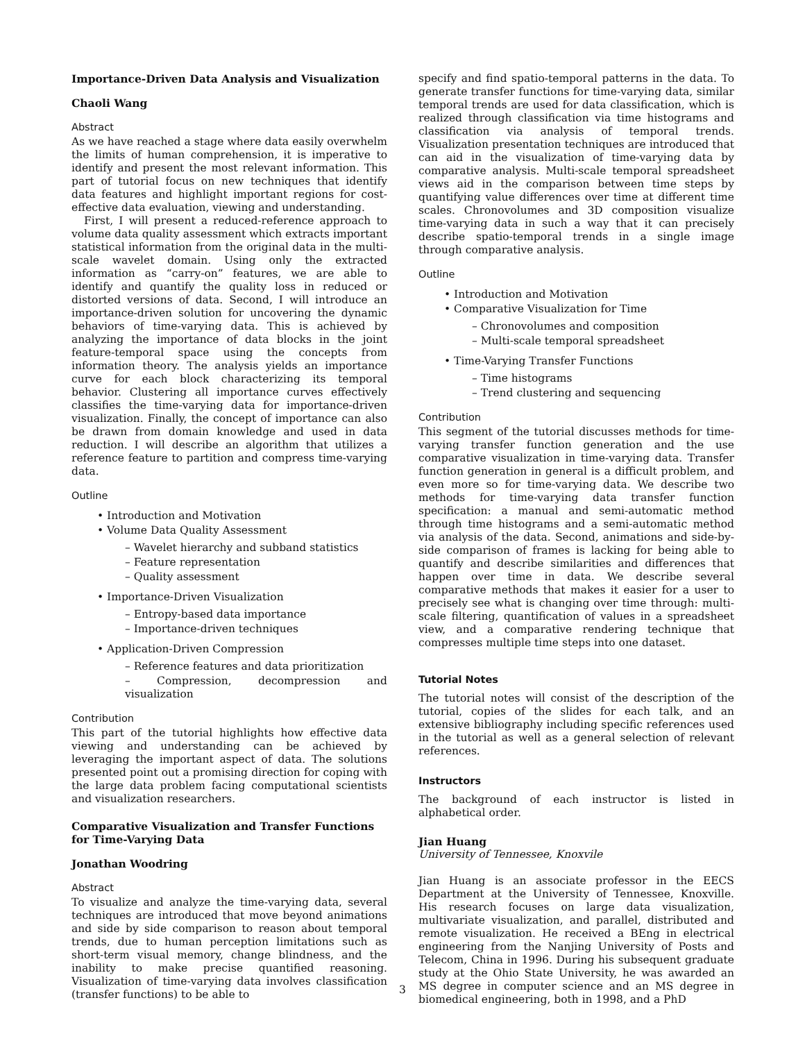Importance-Driven Data Analysis and Visualization
Chaoli Wang
Abstract
As we have reached a stage where data easily overwhelm the limits of human comprehension, it is imperative to identify and present the most relevant information. This part of tutorial focus on new techniques that identify data features and highlight important regions for cost-effective data evaluation, viewing and understanding.
First, I will present a reduced-reference approach to volume data quality assessment which extracts important statistical information from the original data in the multi-scale wavelet domain. Using only the extracted information as “carry-on” features, we are able to identify and quantify the quality loss in reduced or distorted versions of data. Second, I will introduce an importance-driven solution for uncovering the dynamic behaviors of time-varying data. This is achieved by analyzing the importance of data blocks in the joint feature-temporal space using the concepts from information theory. The analysis yields an importance curve for each block characterizing its temporal behavior. Clustering all importance curves effectively classifies the time-varying data for importance-driven visualization. Finally, the concept of importance can also be drawn from domain knowledge and used in data reduction. I will describe an algorithm that utilizes a reference feature to partition and compress time-varying data.
Outline
• Introduction and Motivation
• Volume Data Quality Assessment
– Wavelet hierarchy and subband statistics
– Feature representation
– Quality assessment
• Importance-Driven Visualization
– Entropy-based data importance
– Importance-driven techniques
• Application-Driven Compression
– Reference features and data prioritization
– Compression, decompression and visualization
Contribution
This part of the tutorial highlights how effective data viewing and understanding can be achieved by leveraging the important aspect of data. The solutions presented point out a promising direction for coping with the large data problem facing computational scientists and visualization researchers.
Comparative Visualization and Transfer Functions for Time-Varying Data
Jonathan Woodring
Abstract
To visualize and analyze the time-varying data, several techniques are introduced that move beyond animations and side by side comparison to reason about temporal trends, due to human perception limitations such as short-term visual memory, change blindness, and the inability to make precise quantified reasoning. Visualization of time-varying data involves classification (transfer functions) to be able to
specify and find spatio-temporal patterns in the data. To generate transfer functions for time-varying data, similar temporal trends are used for data classification, which is realized through classification via time histograms and classification via analysis of temporal trends. Visualization presentation techniques are introduced that can aid in the visualization of time-varying data by comparative analysis. Multi-scale temporal spreadsheet views aid in the comparison between time steps by quantifying value differences over time at different time scales. Chronovolumes and 3D composition visualize time-varying data in such a way that it can precisely describe spatio-temporal trends in a single image through comparative analysis.
Outline
• Introduction and Motivation
• Comparative Visualization for Time
– Chronovolumes and composition
– Multi-scale temporal spreadsheet
• Time-Varying Transfer Functions
– Time histograms
– Trend clustering and sequencing
Contribution
This segment of the tutorial discusses methods for time-varying transfer function generation and the use comparative visualization in time-varying data. Transfer function generation in general is a difficult problem, and even more so for time-varying data. We describe two methods for time-varying data transfer function specification: a manual and semi-automatic method through time histograms and a semi-automatic method via analysis of the data. Second, animations and side-by-side comparison of frames is lacking for being able to quantify and describe similarities and differences that happen over time in data. We describe several comparative methods that makes it easier for a user to precisely see what is changing over time through: multi-scale filtering, quantification of values in a spreadsheet view, and a comparative rendering technique that compresses multiple time steps into one dataset.
Tutorial Notes
The tutorial notes will consist of the description of the tutorial, copies of the slides for each talk, and an extensive bibliography including specific references used in the tutorial as well as a general selection of relevant references.
Instructors
The background of each instructor is listed in alphabetical order.
Jian Huang
University of Tennessee, Knoxvile
Jian Huang is an associate professor in the EECS Department at the University of Tennessee, Knoxville. His research focuses on large data visualization, multivariate visualization, and parallel, distributed and remote visualization. He received a BEng in electrical engineering from the Nanjing University of Posts and Telecom, China in 1996. During his subsequent graduate study at the Ohio State University, he was awarded an MS degree in computer science and an MS degree in biomedical engineering, both in 1998, and a PhD
3